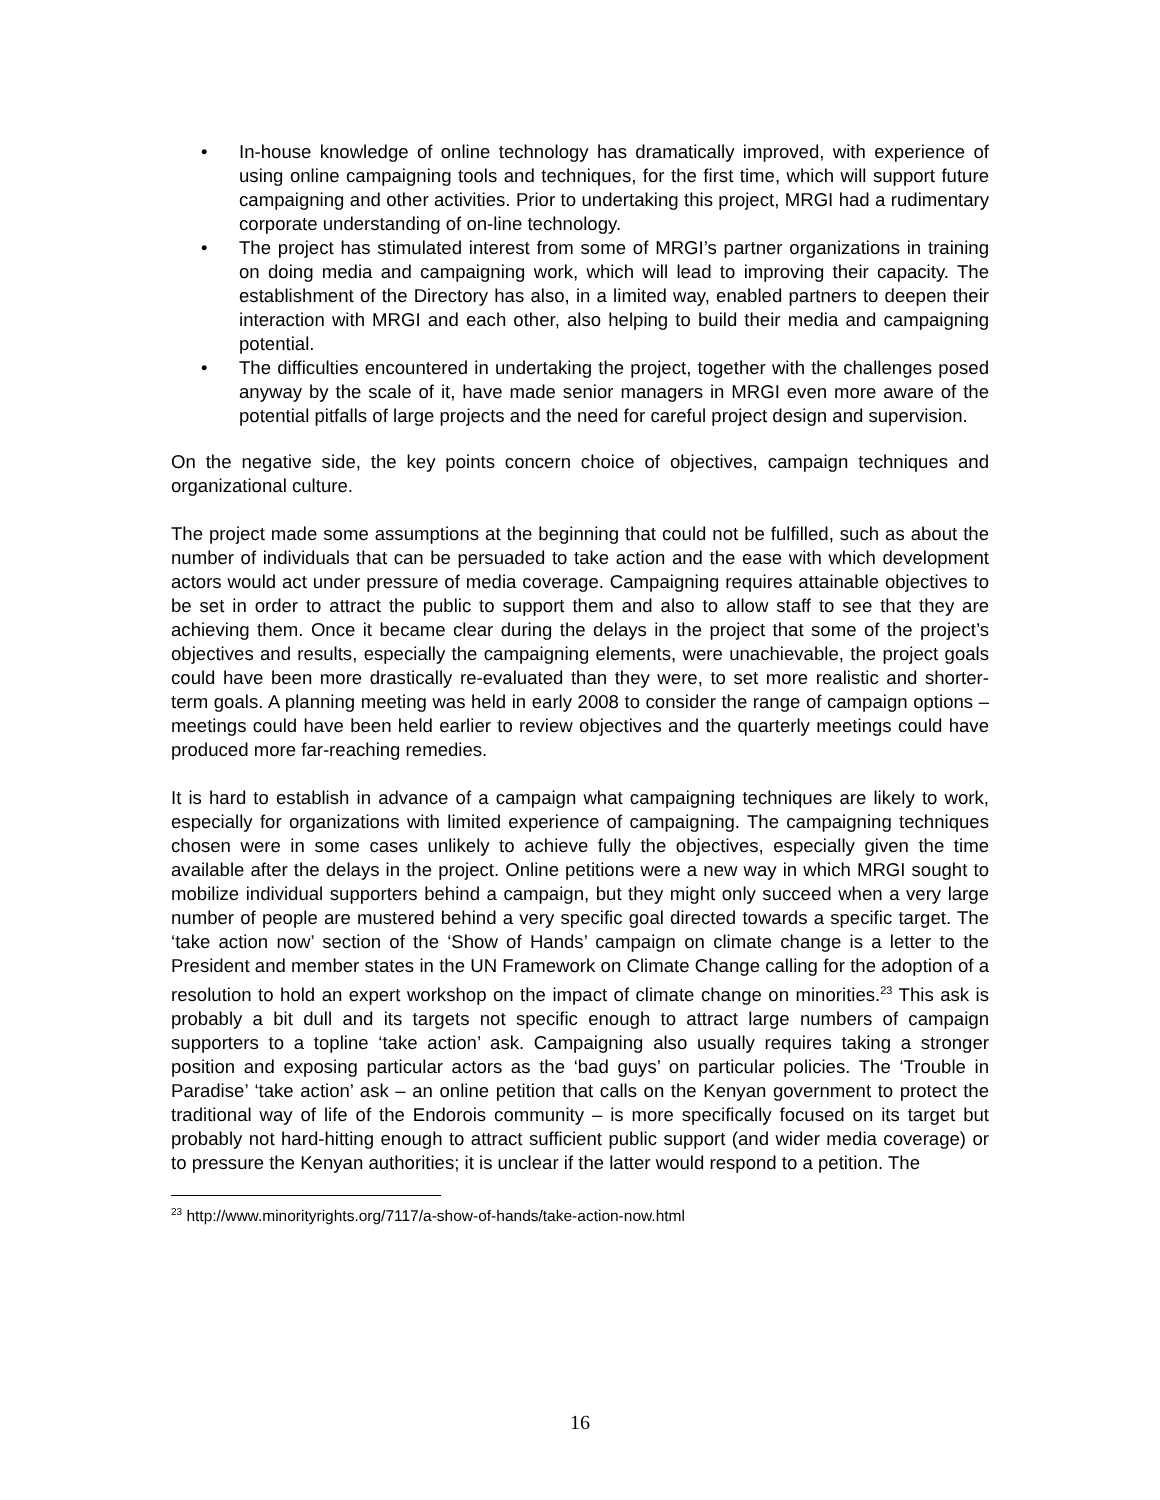• In-house knowledge of online technology has dramatically improved, with experience of using online campaigning tools and techniques, for the first time, which will support future campaigning and other activities. Prior to undertaking this project, MRGI had a rudimentary corporate understanding of on-line technology.
• The project has stimulated interest from some of MRGI’s partner organizations in training on doing media and campaigning work, which will lead to improving their capacity. The establishment of the Directory has also, in a limited way, enabled partners to deepen their interaction with MRGI and each other, also helping to build their media and campaigning potential.
• The difficulties encountered in undertaking the project, together with the challenges posed anyway by the scale of it, have made senior managers in MRGI even more aware of the potential pitfalls of large projects and the need for careful project design and supervision.
On the negative side, the key points concern choice of objectives, campaign techniques and organizational culture.
The project made some assumptions at the beginning that could not be fulfilled, such as about the number of individuals that can be persuaded to take action and the ease with which development actors would act under pressure of media coverage. Campaigning requires attainable objectives to be set in order to attract the public to support them and also to allow staff to see that they are achieving them. Once it became clear during the delays in the project that some of the project’s objectives and results, especially the campaigning elements, were unachievable, the project goals could have been more drastically re-evaluated than they were, to set more realistic and shorter-term goals. A planning meeting was held in early 2008 to consider the range of campaign options – meetings could have been held earlier to review objectives and the quarterly meetings could have produced more far-reaching remedies.
It is hard to establish in advance of a campaign what campaigning techniques are likely to work, especially for organizations with limited experience of campaigning. The campaigning techniques chosen were in some cases unlikely to achieve fully the objectives, especially given the time available after the delays in the project. Online petitions were a new way in which MRGI sought to mobilize individual supporters behind a campaign, but they might only succeed when a very large number of people are mustered behind a very specific goal directed towards a specific target. The ‘take action now’ section of the ‘Show of Hands’ campaign on climate change is a letter to the President and member states in the UN Framework on Climate Change calling for the adoption of a resolution to hold an expert workshop on the impact of climate change on minorities.<sup>23</sup> This ask is probably a bit dull and its targets not specific enough to attract large numbers of campaign supporters to a topline ‘take action’ ask. Campaigning also usually requires taking a stronger position and exposing particular actors as the ‘bad guys’ on particular policies. The ‘Trouble in Paradise’ ‘take action’ ask – an online petition that calls on the Kenyan government to protect the traditional way of life of the Endorois community – is more specifically focused on its target but probably not hard-hitting enough to attract sufficient public support (and wider media coverage) or to pressure the Kenyan authorities; it is unclear if the latter would respond to a petition. The
<sup>23</sup> http://www.minorityrights.org/7117/a-show-of-hands/take-action-now.html
16